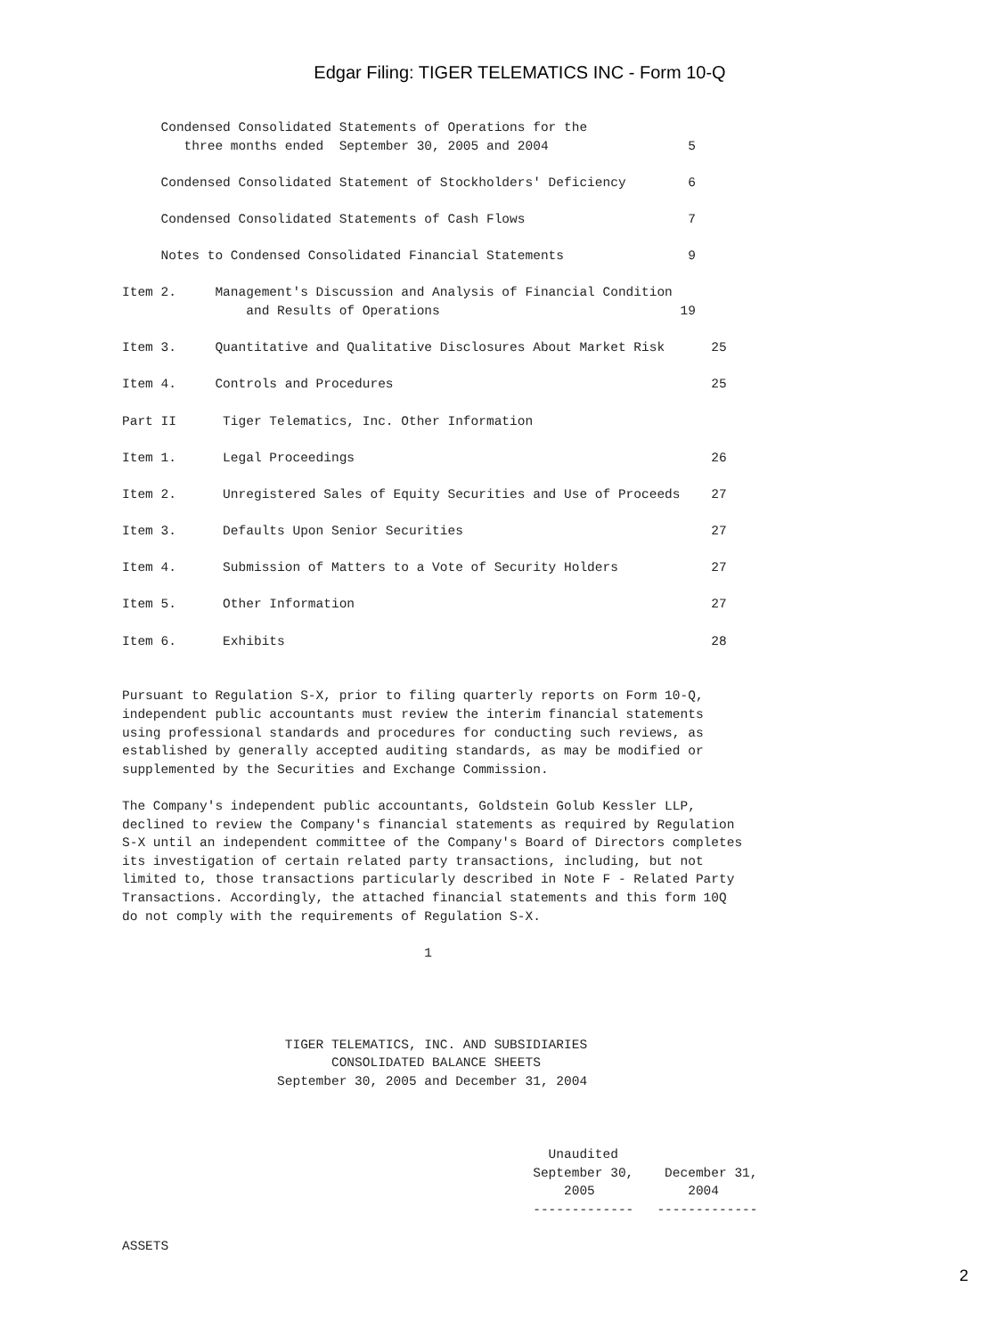Edgar Filing: TIGER TELEMATICS INC - Form 10-Q
     Condensed Consolidated Statements of Operations for the
        three months ended  September 30, 2005 and 2004                  5

     Condensed Consolidated Statement of Stockholders' Deficiency        6

     Condensed Consolidated Statements of Cash Flows                     7

     Notes to Condensed Consolidated Financial Statements                9

Item 2.     Management's Discussion and Analysis of Financial Condition
                and Results of Operations                               19

Item 3.     Quantitative and Qualitative Disclosures About Market Risk      25

Item 4.     Controls and Procedures                                         25

Part II      Tiger Telematics, Inc. Other Information

Item 1.      Legal Proceedings                                              26

Item 2.      Unregistered Sales of Equity Securities and Use of Proceeds    27

Item 3.      Defaults Upon Senior Securities                                27

Item 4.      Submission of Matters to a Vote of Security Holders            27

Item 5.      Other Information                                              27

Item 6.      Exhibits                                                       28


Pursuant to Regulation S-X, prior to filing quarterly reports on Form 10-Q,
independent public accountants must review the interim financial statements
using professional standards and procedures for conducting such reviews, as
established by generally accepted auditing standards, as may be modified or
supplemented by the Securities and Exchange Commission.

The Company's independent public accountants, Goldstein Golub Kessler LLP,
declined to review the Company's financial statements as required by Regulation
S-X until an independent committee of the Company's Board of Directors completes
its investigation of certain related party transactions, including, but not
limited to, those transactions particularly described in Note F - Related Party
Transactions. Accordingly, the attached financial statements and this form 10Q
do not comply with the requirements of Regulation S-X.

                                       1




                     TIGER TELEMATICS, INC. AND SUBSIDIARIES
                           CONSOLIDATED BALANCE SHEETS
                    September 30, 2005 and December 31, 2004



                                                       Unaudited
                                                     September 30,    December 31,
                                                         2005            2004
                                                     -------------   -------------

ASSETS
2